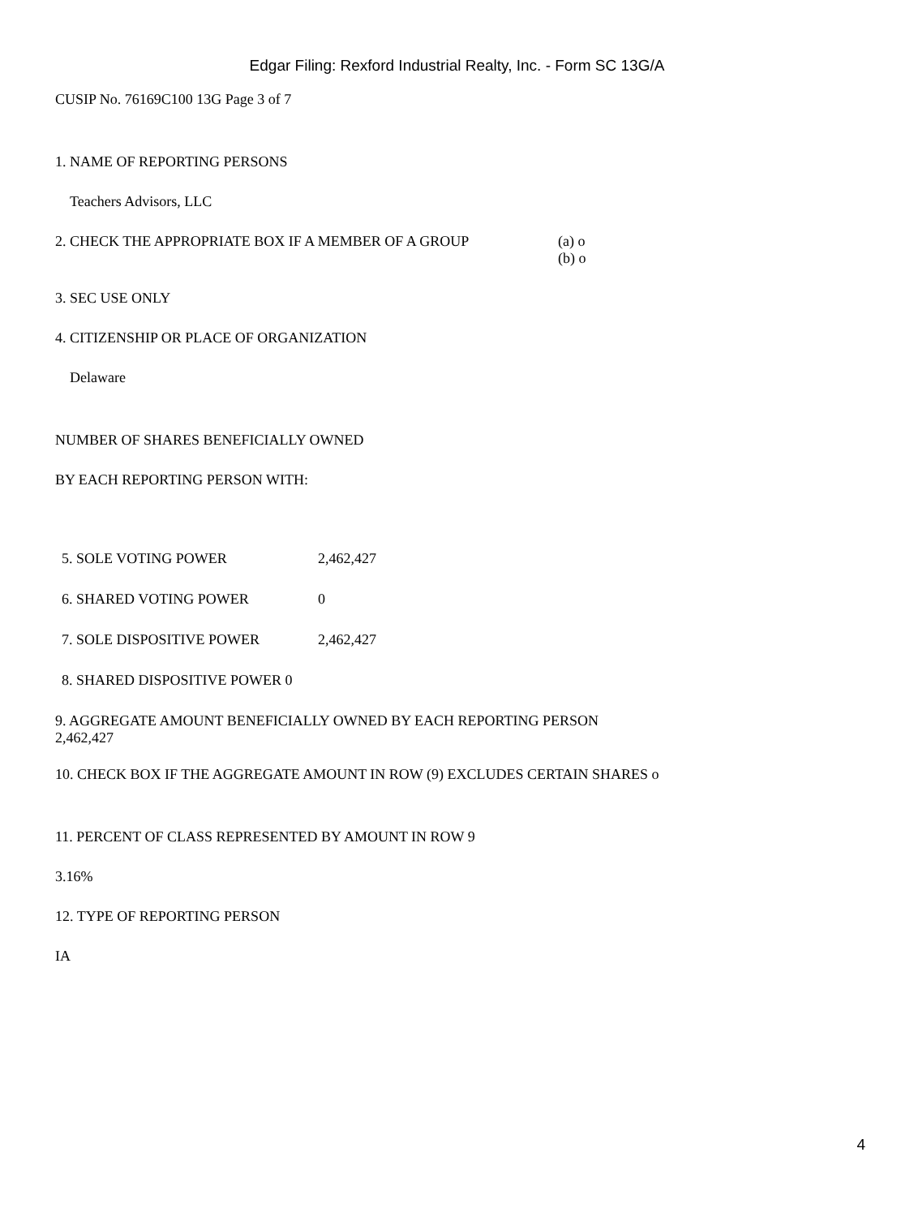Edgar Filing: Rexford Industrial Realty, Inc. - Form SC 13G/A
CUSIP No. 76169C100 13G Page 3 of 7
1. NAME OF REPORTING PERSONS
Teachers Advisors, LLC
2. CHECK THE APPROPRIATE BOX IF A MEMBER OF A GROUP (a) o
(b) o
3. SEC USE ONLY
4. CITIZENSHIP OR PLACE OF ORGANIZATION
Delaware
NUMBER OF SHARES BENEFICIALLY OWNED
BY EACH REPORTING PERSON WITH:
| 5. SOLE VOTING POWER | 2,462,427 |
| 6. SHARED VOTING POWER | 0 |
| 7. SOLE DISPOSITIVE POWER | 2,462,427 |
| 8. SHARED DISPOSITIVE POWER 0 | |
9. AGGREGATE AMOUNT BENEFICIALLY OWNED BY EACH REPORTING PERSON
2,462,427
10. CHECK BOX IF THE AGGREGATE AMOUNT IN ROW (9) EXCLUDES CERTAIN SHARES o
11. PERCENT OF CLASS REPRESENTED BY AMOUNT IN ROW 9
3.16%
12. TYPE OF REPORTING PERSON
IA
4